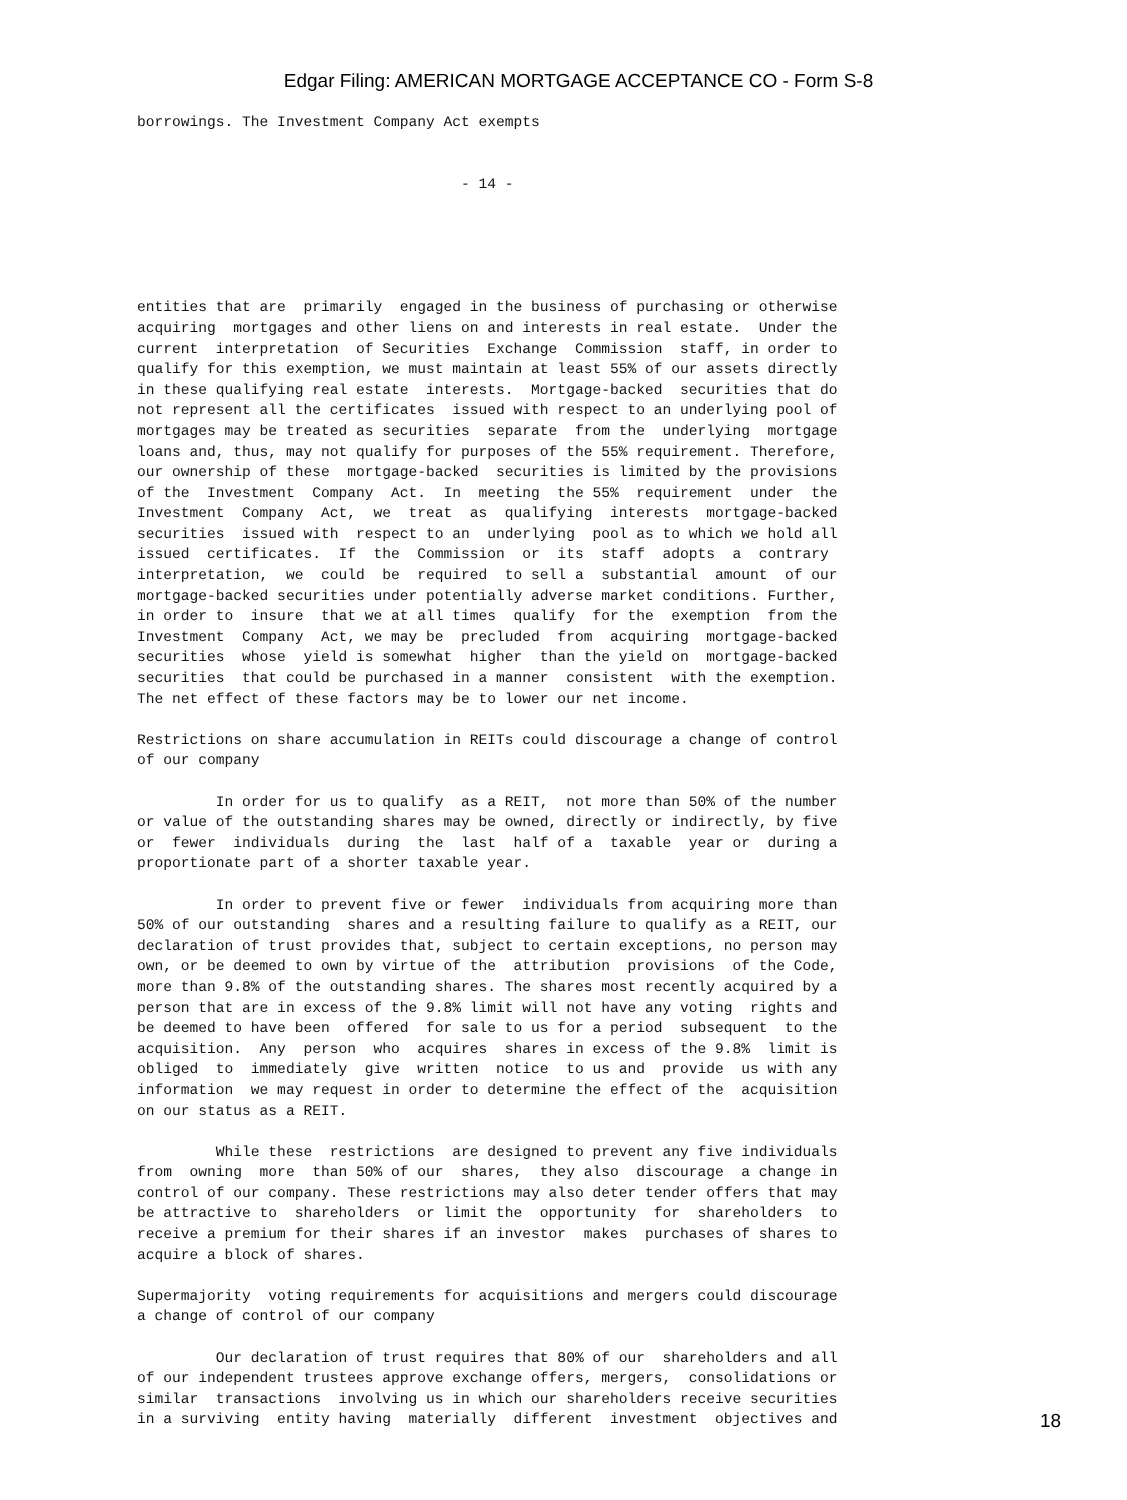Edgar Filing: AMERICAN MORTGAGE ACCEPTANCE CO - Form S-8
borrowings. The Investment Company Act exempts


                                     - 14 -





entities that are  primarily  engaged in the business of purchasing or otherwise
acquiring  mortgages and other liens on and interests in real estate.  Under the
current  interpretation  of Securities  Exchange  Commission  staff, in order to
qualify for this exemption, we must maintain at least 55% of our assets directly
in these qualifying real estate  interests.  Mortgage-backed  securities that do
not represent all the certificates  issued with respect to an underlying pool of
mortgages may be treated as securities  separate  from the  underlying  mortgage
loans and, thus, may not qualify for purposes of the 55% requirement. Therefore,
our ownership of these  mortgage-backed  securities is limited by the provisions
of the  Investment  Company  Act.  In  meeting  the 55%  requirement  under  the
Investment  Company  Act,  we  treat  as  qualifying  interests  mortgage-backed
securities  issued with  respect to an  underlying  pool as to which we hold all
issued  certificates.  If  the  Commission  or  its  staff  adopts  a  contrary
interpretation,  we  could  be  required  to sell a  substantial  amount  of our
mortgage-backed securities under potentially adverse market conditions. Further,
in order to  insure  that we at all times  qualify  for the  exemption  from the
Investment  Company  Act, we may be  precluded  from  acquiring  mortgage-backed
securities  whose  yield is somewhat  higher  than the yield on  mortgage-backed
securities  that could be purchased in a manner  consistent  with the exemption.
The net effect of these factors may be to lower our net income.

Restrictions on share accumulation in REITs could discourage a change of control
of our company

         In order for us to qualify  as a REIT,  not more than 50% of the number
or value of the outstanding shares may be owned, directly or indirectly, by five
or  fewer  individuals  during  the  last  half of a  taxable  year or  during a
proportionate part of a shorter taxable year.

         In order to prevent five or fewer  individuals from acquiring more than
50% of our outstanding  shares and a resulting failure to qualify as a REIT, our
declaration of trust provides that, subject to certain exceptions, no person may
own, or be deemed to own by virtue of the  attribution  provisions  of the Code,
more than 9.8% of the outstanding shares. The shares most recently acquired by a
person that are in excess of the 9.8% limit will not have any voting  rights and
be deemed to have been  offered  for sale to us for a period  subsequent  to the
acquisition.  Any  person  who  acquires  shares in excess of the 9.8%  limit is
obliged  to  immediately  give  written  notice  to us and  provide  us with any
information  we may request in order to determine the effect of the  acquisition
on our status as a REIT.

         While these  restrictions  are designed to prevent any five individuals
from  owning  more  than 50% of our  shares,  they also  discourage  a change in
control of our company. These restrictions may also deter tender offers that may
be attractive to  shareholders  or limit the  opportunity  for  shareholders  to
receive a premium for their shares if an investor  makes  purchases of shares to
acquire a block of shares.

Supermajority  voting requirements for acquisitions and mergers could discourage
a change of control of our company

         Our declaration of trust requires that 80% of our  shareholders and all
of our independent trustees approve exchange offers, mergers,  consolidations or
similar  transactions  involving us in which our shareholders receive securities
in a surviving  entity having  materially  different  investment  objectives and
18